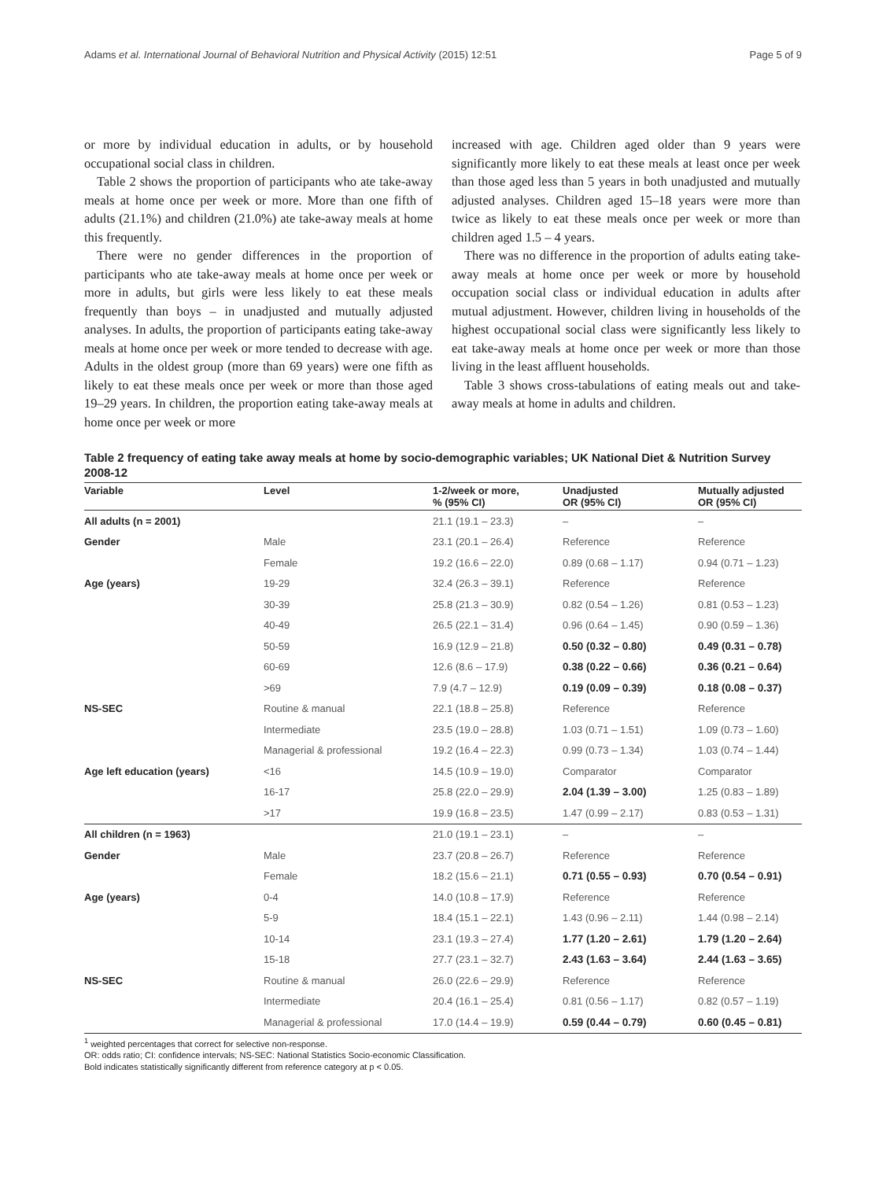Adams et al. International Journal of Behavioral Nutrition and Physical Activity (2015) 12:51 Page 5 of 9
or more by individual education in adults, or by household occupational social class in children.
Table 2 shows the proportion of participants who ate take-away meals at home once per week or more. More than one fifth of adults (21.1%) and children (21.0%) ate take-away meals at home this frequently.
There were no gender differences in the proportion of participants who ate take-away meals at home once per week or more in adults, but girls were less likely to eat these meals frequently than boys – in unadjusted and mutually adjusted analyses. In adults, the proportion of participants eating take-away meals at home once per week or more tended to decrease with age. Adults in the oldest group (more than 69 years) were one fifth as likely to eat these meals once per week or more than those aged 19–29 years. In children, the proportion eating take-away meals at home once per week or more
increased with age. Children aged older than 9 years were significantly more likely to eat these meals at least once per week than those aged less than 5 years in both unadjusted and mutually adjusted analyses. Children aged 15–18 years were more than twice as likely to eat these meals once per week or more than children aged 1.5 – 4 years.
There was no difference in the proportion of adults eating take-away meals at home once per week or more by household occupation social class or individual education in adults after mutual adjustment. However, children living in households of the highest occupational social class were significantly less likely to eat take-away meals at home once per week or more than those living in the least affluent households.
Table 3 shows cross-tabulations of eating meals out and take-away meals at home in adults and children.
Table 2 frequency of eating take away meals at home by socio-demographic variables; UK National Diet & Nutrition Survey 2008-12
| Variable | Level | 1-2/week or more, % (95% CI) | Unadjusted OR (95% CI) | Mutually adjusted OR (95% CI) |
| --- | --- | --- | --- | --- |
| All adults (n = 2001) | | 21.1 (19.1 – 23.3) | – | – |
| Gender | Male | 23.1 (20.1 – 26.4) | Reference | Reference |
| | Female | 19.2 (16.6 – 22.0) | 0.89 (0.68 – 1.17) | 0.94 (0.71 – 1.23) |
| Age (years) | 19-29 | 32.4 (26.3 – 39.1) | Reference | Reference |
| | 30-39 | 25.8 (21.3 – 30.9) | 0.82 (0.54 – 1.26) | 0.81 (0.53 – 1.23) |
| | 40-49 | 26.5 (22.1 – 31.4) | 0.96 (0.64 – 1.45) | 0.90 (0.59 – 1.36) |
| | 50-59 | 16.9 (12.9 – 21.8) | 0.50 (0.32 – 0.80) | 0.49 (0.31 – 0.78) |
| | 60-69 | 12.6 (8.6 – 17.9) | 0.38 (0.22 – 0.66) | 0.36 (0.21 – 0.64) |
| | >69 | 7.9 (4.7 – 12.9) | 0.19 (0.09 – 0.39) | 0.18 (0.08 – 0.37) |
| NS-SEC | Routine & manual | 22.1 (18.8 – 25.8) | Reference | Reference |
| | Intermediate | 23.5 (19.0 – 28.8) | 1.03 (0.71 – 1.51) | 1.09 (0.73 – 1.60) |
| | Managerial & professional | 19.2 (16.4 – 22.3) | 0.99 (0.73 – 1.34) | 1.03 (0.74 – 1.44) |
| Age left education (years) | <16 | 14.5 (10.9 – 19.0) | Comparator | Comparator |
| | 16-17 | 25.8 (22.0 – 29.9) | 2.04 (1.39 – 3.00) | 1.25 (0.83 – 1.89) |
| | >17 | 19.9 (16.8 – 23.5) | 1.47 (0.99 – 2.17) | 0.83 (0.53 – 1.31) |
| All children (n = 1963) | | 21.0 (19.1 – 23.1) | – | – |
| Gender | Male | 23.7 (20.8 – 26.7) | Reference | Reference |
| | Female | 18.2 (15.6 – 21.1) | 0.71 (0.55 – 0.93) | 0.70 (0.54 – 0.91) |
| Age (years) | 0-4 | 14.0 (10.8 – 17.9) | Reference | Reference |
| | 5-9 | 18.4 (15.1 – 22.1) | 1.43 (0.96 – 2.11) | 1.44 (0.98 – 2.14) |
| | 10-14 | 23.1 (19.3 – 27.4) | 1.77 (1.20 – 2.61) | 1.79 (1.20 – 2.64) |
| | 15-18 | 27.7 (23.1 – 32.7) | 2.43 (1.63 – 3.64) | 2.44 (1.63 – 3.65) |
| NS-SEC | Routine & manual | 26.0 (22.6 – 29.9) | Reference | Reference |
| | Intermediate | 20.4 (16.1 – 25.4) | 0.81 (0.56 – 1.17) | 0.82 (0.57 – 1.19) |
| | Managerial & professional | 17.0 (14.4 – 19.9) | 0.59 (0.44 – 0.79) | 0.60 (0.45 – 0.81) |
<sup>1</sup> weighted percentages that correct for selective non-response.
OR: odds ratio; CI: confidence intervals; NS-SEC: National Statistics Socio-economic Classification.
Bold indicates statistically significantly different from reference category at p < 0.05.